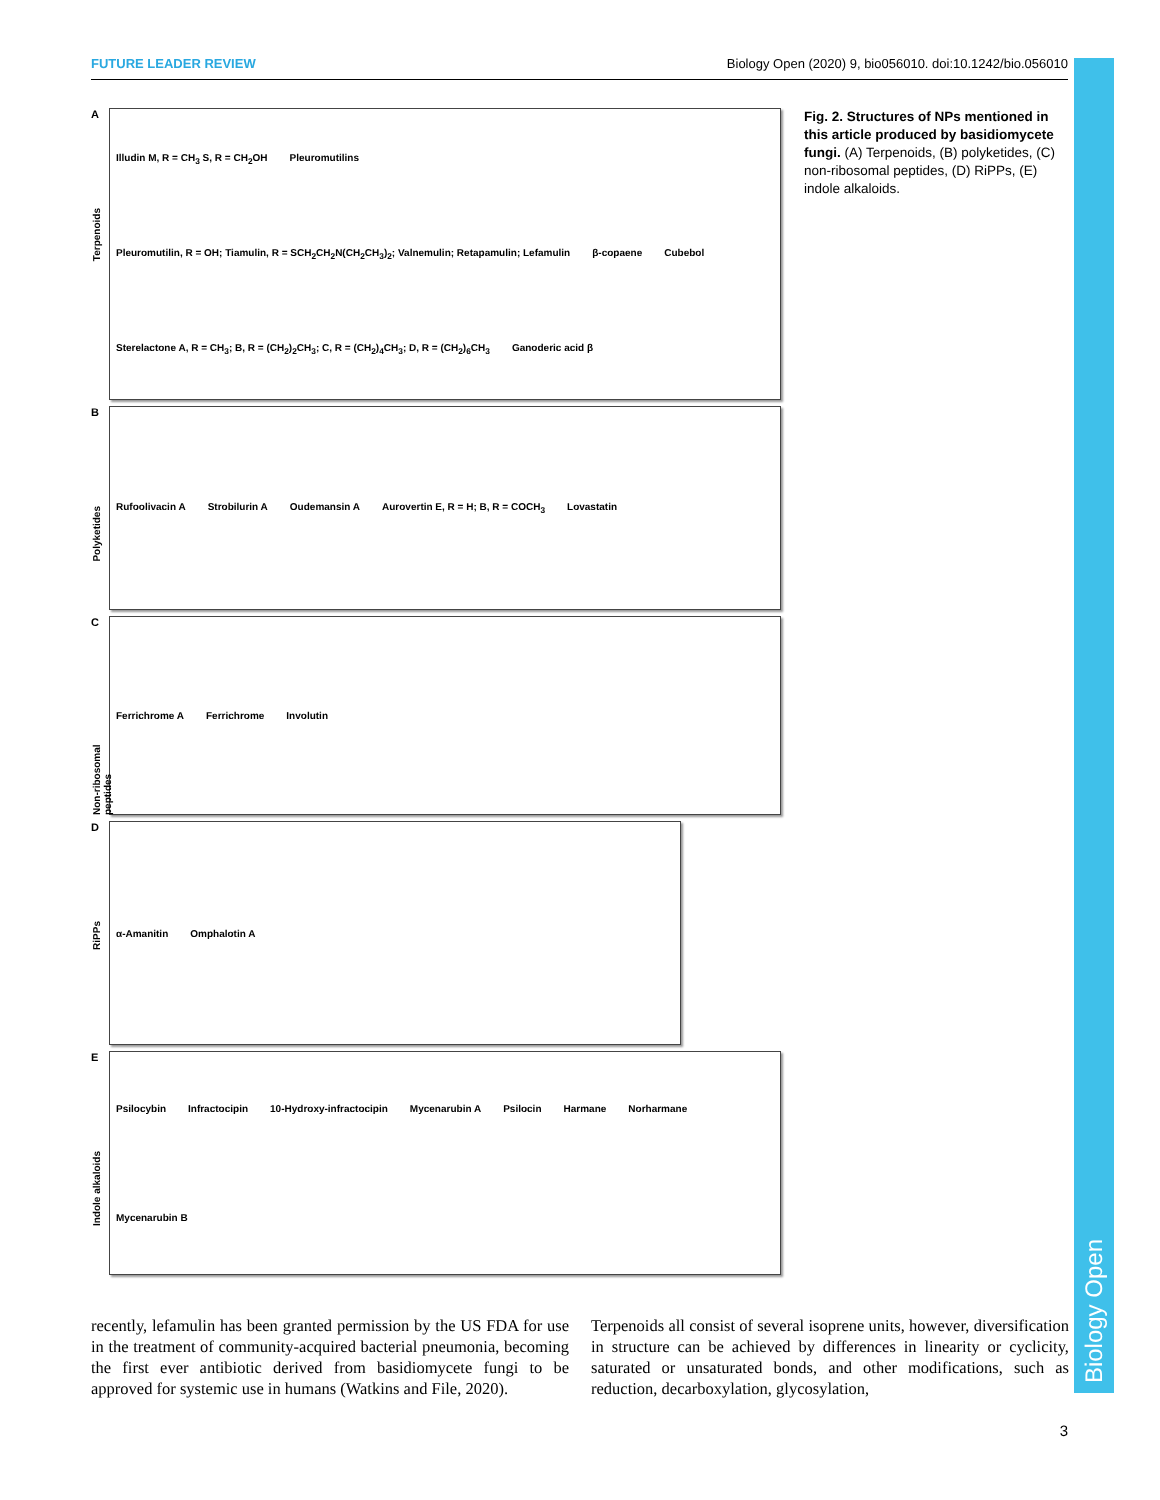FUTURE LEADER REVIEW Biology Open (2020) 9, bio056010. doi:10.1242/bio.056010
Biology Open
A
Terpenoids
Illudin M, R = CH<sub>3</sub> S, R = CH<sub>2</sub>OH Pleuromutilins Pleuromutilin, R = OH; Tiamulin, R = SCH<sub>2</sub>CH<sub>2</sub>N(CH<sub>2</sub>CH<sub>3</sub>)<sub>2</sub>; Valnemulin; Retapamulin; Lefamulin β-copaene Cubebol Sterelactone A, R = CH<sub>3</sub>; B, R = (CH<sub>2</sub>)<sub>2</sub>CH<sub>3</sub>; C, R = (CH<sub>2</sub>)<sub>4</sub>CH<sub>3</sub>; D, R = (CH<sub>2</sub>)<sub>6</sub>CH<sub>3</sub> Ganoderic acid β
B
Polyketides
Rufoolivacin A Strobilurin A Oudemansin A Aurovertin E, R = H; B, R = COCH<sub>3</sub> Lovastatin
C
Non-ribosomal peptides
Ferrichrome A Ferrichrome Involutin
D
RiPPs
α-Amanitin Omphalotin A
E
Indole alkaloids
Psilocybin Infractocipin 10-Hydroxy-infractocipin Mycenarubin A Psilocin Harmane Norharmane Mycenarubin B
Fig. 2. Structures of NPs mentioned in this article produced by basidiomycete fungi. (A) Terpenoids, (B) polyketides, (C) non-ribosomal peptides, (D) RiPPs, (E) indole alkaloids.
recently, lefamulin has been granted permission by the US FDA for use in the treatment of community-acquired bacterial pneumonia, becoming the first ever antibiotic derived from basidiomycete fungi to be approved for systemic use in humans (Watkins and File, 2020).
Terpenoids all consist of several isoprene units, however, diversification in structure can be achieved by differences in linearity or cyclicity, saturated or unsaturated bonds, and other modifications, such as reduction, decarboxylation, glycosylation,
3